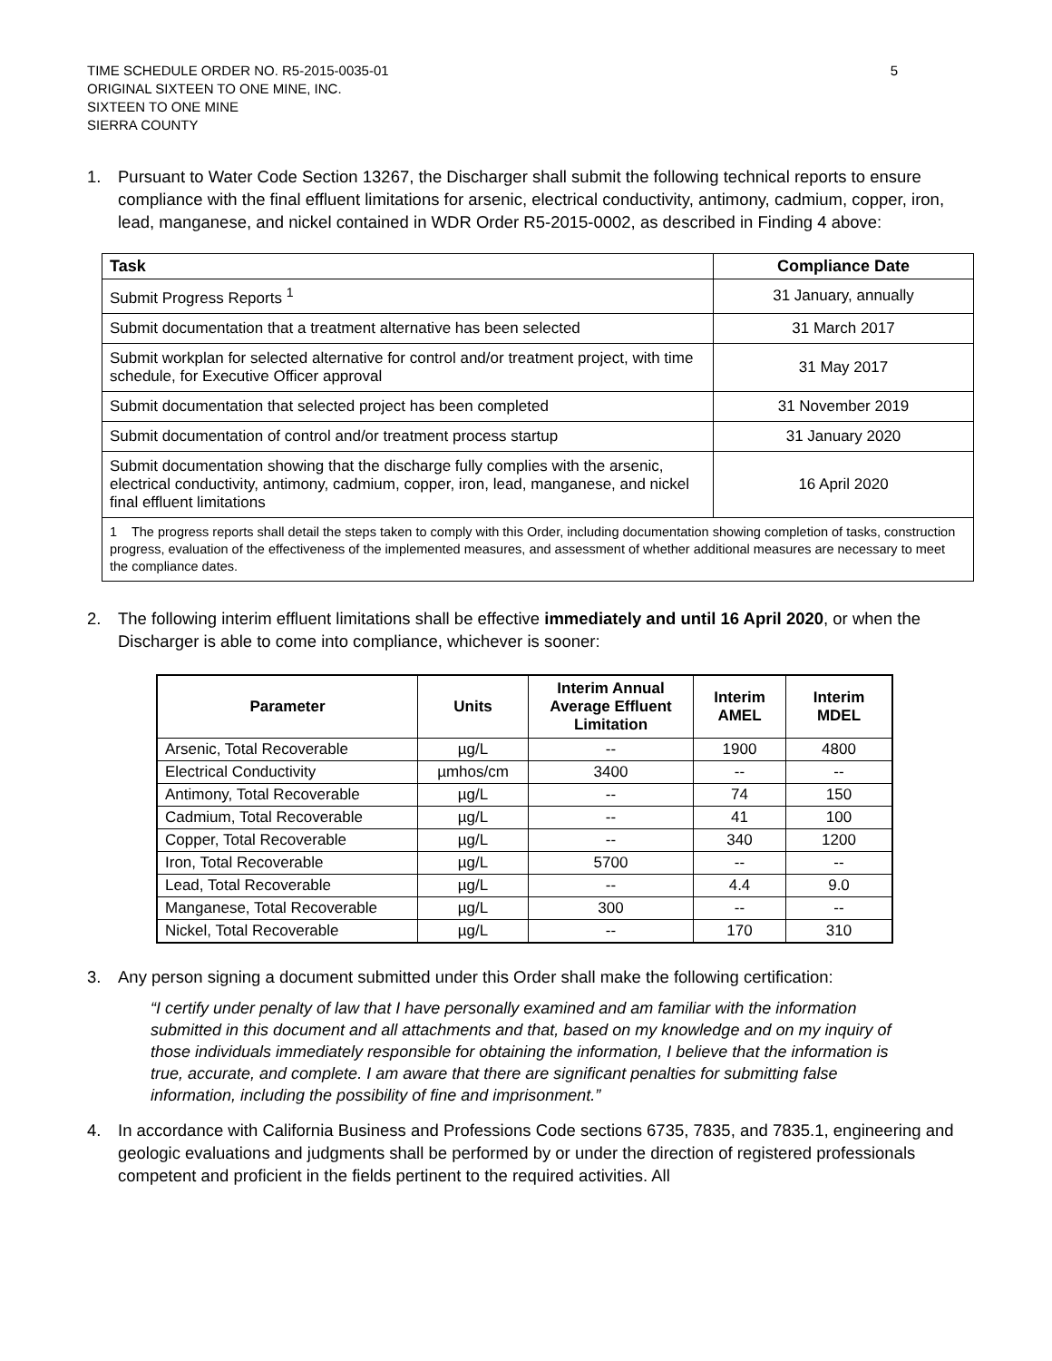TIME SCHEDULE ORDER NO. R5-2015-0035-01
ORIGINAL SIXTEEN TO ONE MINE, INC.
SIXTEEN TO ONE MINE
SIERRA COUNTY
5
1. Pursuant to Water Code Section 13267, the Discharger shall submit the following technical reports to ensure compliance with the final effluent limitations for arsenic, electrical conductivity, antimony, cadmium, copper, iron, lead, manganese, and nickel contained in WDR Order R5-2015-0002, as described in Finding 4 above:
| Task | Compliance Date |
| --- | --- |
| Submit Progress Reports <sup>1</sup> | 31 January, annually |
| Submit documentation that a treatment alternative has been selected | 31 March 2017 |
| Submit workplan for selected alternative for control and/or treatment project, with time schedule, for Executive Officer approval | 31 May 2017 |
| Submit documentation that selected project has been completed | 31 November 2019 |
| Submit documentation of control and/or treatment process startup | 31 January 2020 |
| Submit documentation showing that the discharge fully complies with the arsenic, electrical conductivity, antimony, cadmium, copper, iron, lead, manganese, and nickel final effluent limitations | 16 April 2020 |
| 1 The progress reports shall detail the steps taken to comply with this Order, including documentation showing completion of tasks, construction progress, evaluation of the effectiveness of the implemented measures, and assessment of whether additional measures are necessary to meet the compliance dates. | |
2. The following interim effluent limitations shall be effective immediately and until 16 April 2020, or when the Discharger is able to come into compliance, whichever is sooner:
| Parameter | Units | Interim Annual Average Effluent Limitation | Interim AMEL | Interim MDEL |
| --- | --- | --- | --- | --- |
| Arsenic, Total Recoverable | µg/L | -- | 1900 | 4800 |
| Electrical Conductivity | µmhos/cm | 3400 | -- | -- |
| Antimony, Total Recoverable | µg/L | -- | 74 | 150 |
| Cadmium, Total Recoverable | µg/L | -- | 41 | 100 |
| Copper, Total Recoverable | µg/L | -- | 340 | 1200 |
| Iron, Total Recoverable | µg/L | 5700 | -- | -- |
| Lead, Total Recoverable | µg/L | -- | 4.4 | 9.0 |
| Manganese, Total Recoverable | µg/L | 300 | -- | -- |
| Nickel, Total Recoverable | µg/L | -- | 170 | 310 |
3. Any person signing a document submitted under this Order shall make the following certification:
“I certify under penalty of law that I have personally examined and am familiar with the information submitted in this document and all attachments and that, based on my knowledge and on my inquiry of those individuals immediately responsible for obtaining the information, I believe that the information is true, accurate, and complete. I am aware that there are significant penalties for submitting false information, including the possibility of fine and imprisonment.”
4. In accordance with California Business and Professions Code sections 6735, 7835, and 7835.1, engineering and geologic evaluations and judgments shall be performed by or under the direction of registered professionals competent and proficient in the fields pertinent to the required activities. All